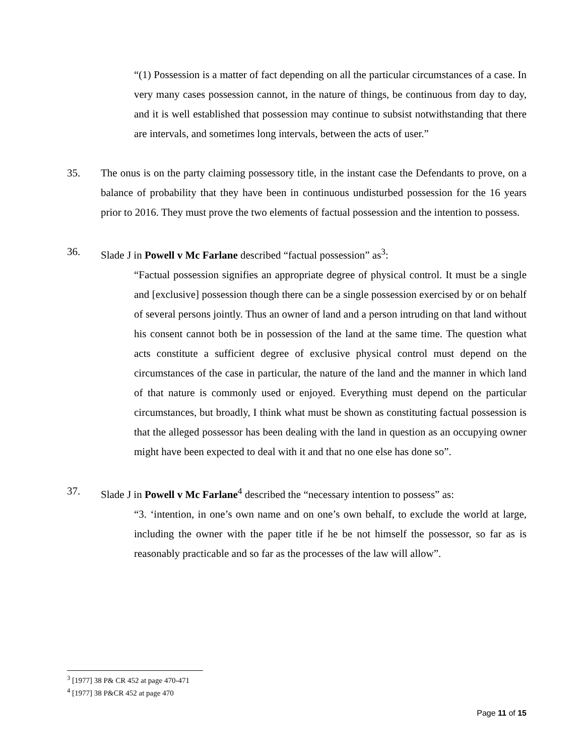“(1) Possession is a matter of fact depending on all the particular circumstances of a case. In very many cases possession cannot, in the nature of things, be continuous from day to day, and it is well established that possession may continue to subsist notwithstanding that there are intervals, and sometimes long intervals, between the acts of user.”
35. The onus is on the party claiming possessory title, in the instant case the Defendants to prove, on a balance of probability that they have been in continuous undisturbed possession for the 16 years prior to 2016. They must prove the two elements of factual possession and the intention to possess.
36. Slade J in Powell v Mc Farlane described “factual possession” as<sup>3</sup>:
“Factual possession signifies an appropriate degree of physical control. It must be a single and [exclusive] possession though there can be a single possession exercised by or on behalf of several persons jointly. Thus an owner of land and a person intruding on that land without his consent cannot both be in possession of the land at the same time. The question what acts constitute a sufficient degree of exclusive physical control must depend on the circumstances of the case in particular, the nature of the land and the manner in which land of that nature is commonly used or enjoyed. Everything must depend on the particular circumstances, but broadly, I think what must be shown as constituting factual possession is that the alleged possessor has been dealing with the land in question as an occupying owner might have been expected to deal with it and that no one else has done so”.
37. Slade J in Powell v Mc Farlane<sup>4</sup> described the “necessary intention to possess” as:
“3. ‘intention, in one’s own name and on one’s own behalf, to exclude the world at large, including the owner with the paper title if he be not himself the possessor, so far as is reasonably practicable and so far as the processes of the law will allow”.
<sup>3</sup> [1977] 38 P& CR 452 at page 470-471
<sup>4</sup> [1977] 38 P&CR 452 at page 470
Page 11 of 15